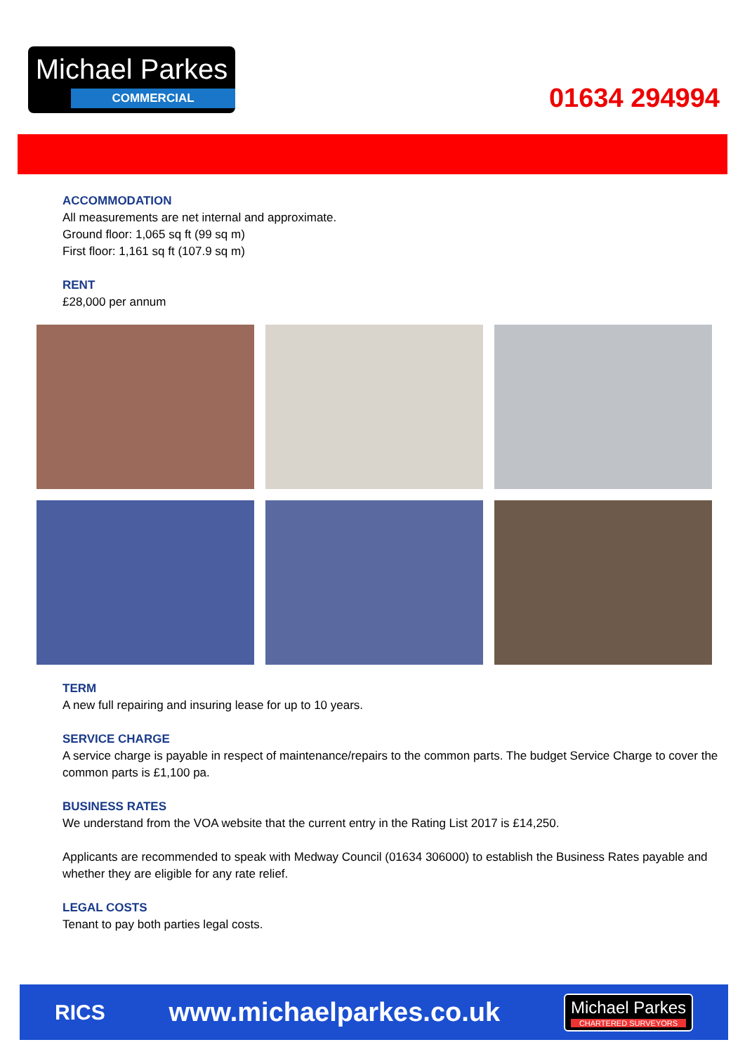Michael Parkes
COMMERCIAL
01634 294994
ACCOMMODATION
All measurements are net internal and approximate.
Ground floor: 1,065 sq ft (99 sq m)
First floor: 1,161 sq ft (107.9 sq m)
RENT
£28,000 per annum
TERM
A new full repairing and insuring lease for up to 10 years.
SERVICE CHARGE
A service charge is payable in respect of maintenance/repairs to the common parts. The budget Service Charge to cover the common parts is £1,100 pa.
BUSINESS RATES
We understand from the VOA website that the current entry in the Rating List 2017 is £14,250.
Applicants are recommended to speak with Medway Council (01634 306000) to establish the Business Rates payable and whether they are eligible for any rate relief.
LEGAL COSTS
Tenant to pay both parties legal costs.
RICS
www.michaelparkes.co.uk
Michael Parkes
CHARTERED SURVEYORS